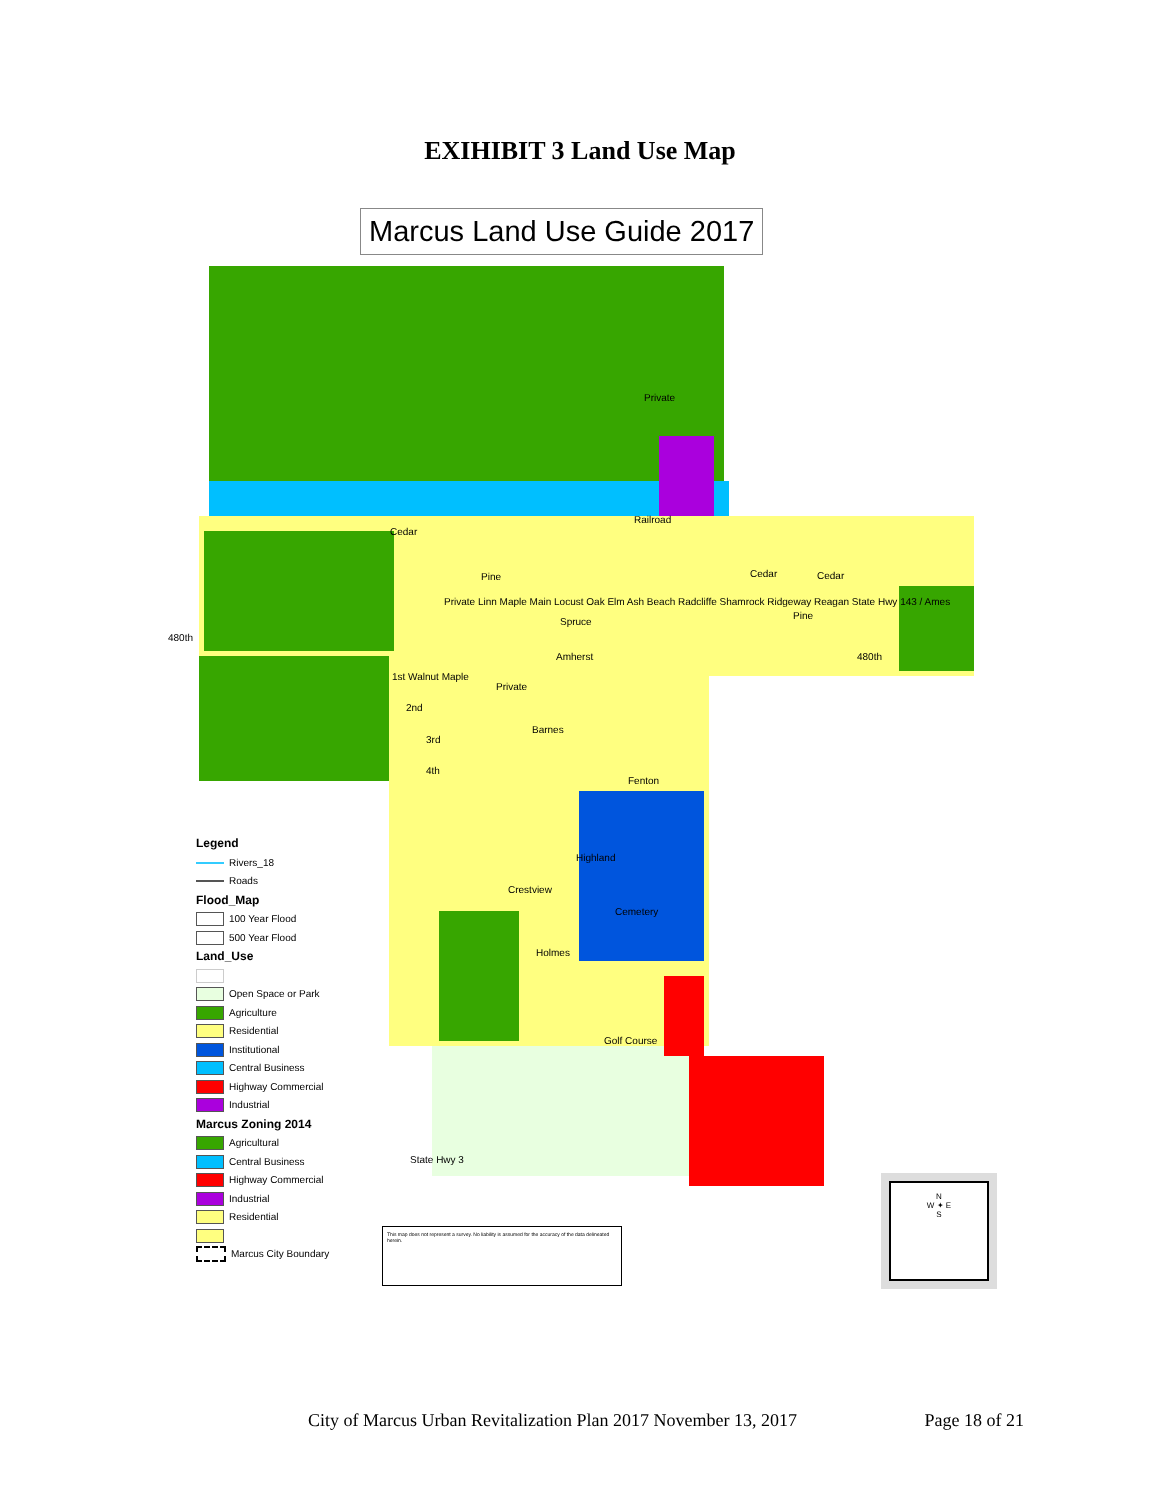EXIHIBIT 3 Land Use Map
Marcus Land Use Guide 2017
Private
Railroad
Cedar
Cedar Cedar
Pine
Pine
Spruce
480th
480th
Amherst
1st Walnut Maple
Private
2nd
3rd
Barnes
4th
Fenton
Highland
Crestview
Cemetery
Holmes
Golf Course
State Hwy 3
Private Linn Maple Main Locust Oak Elm Ash Beach Radcliffe Shamrock Ridgeway Reagan State Hwy 143 / Ames
Legend
Rivers_18
Roads
Flood_Map
100 Year Flood
500 Year Flood
Land_Use
Open Space or Park
Agriculture
Residential
Institutional
Central Business
Highway Commercial
Industrial
Marcus Zoning 2014
Agricultural
Central Business
Highway Commercial
Industrial
Residential
Marcus City Boundary
This map does not represent a survey. No liability is assumed for the accuracy of the data delineated herein.
N
W ✦ E
S
City of Marcus Urban Revitalization Plan 2017 November 13, 2017 Page 18 of 21